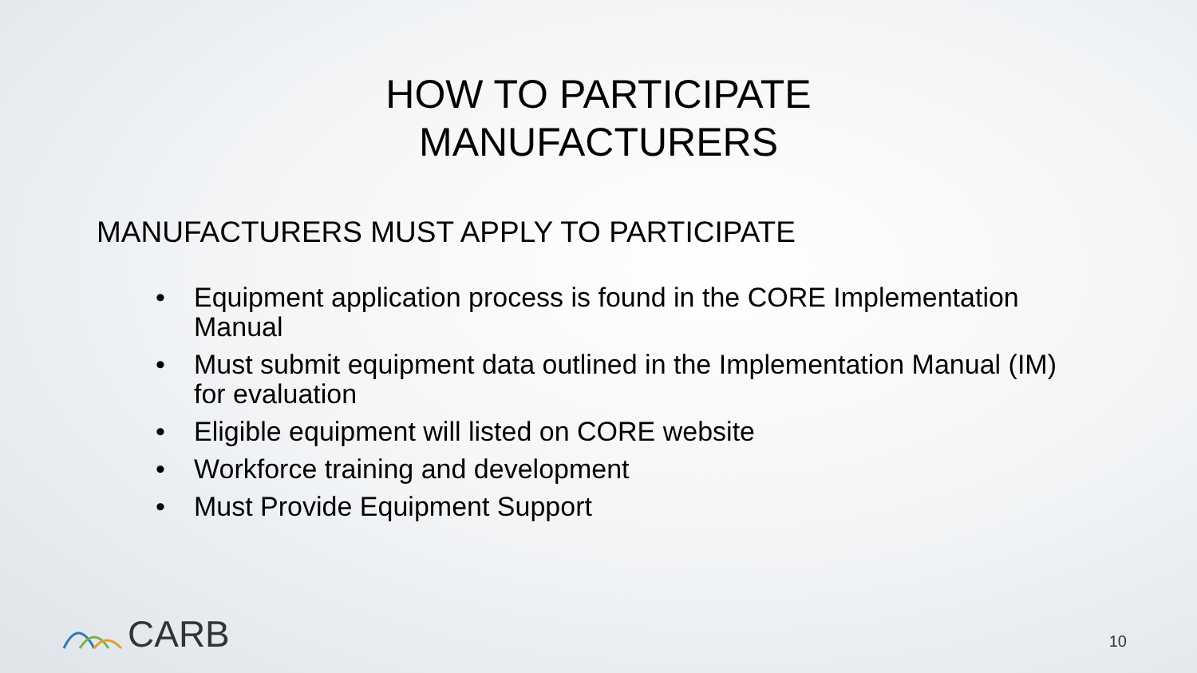HOW TO PARTICIPATE
MANUFACTURERS
MANUFACTURERS MUST APPLY TO PARTICIPATE
• Equipment application process is found in the CORE Implementation Manual
• Must submit equipment data outlined in the Implementation Manual (IM) for evaluation
• Eligible equipment will listed on CORE website
• Workforce training and development
• Must Provide Equipment Support
CARB 10